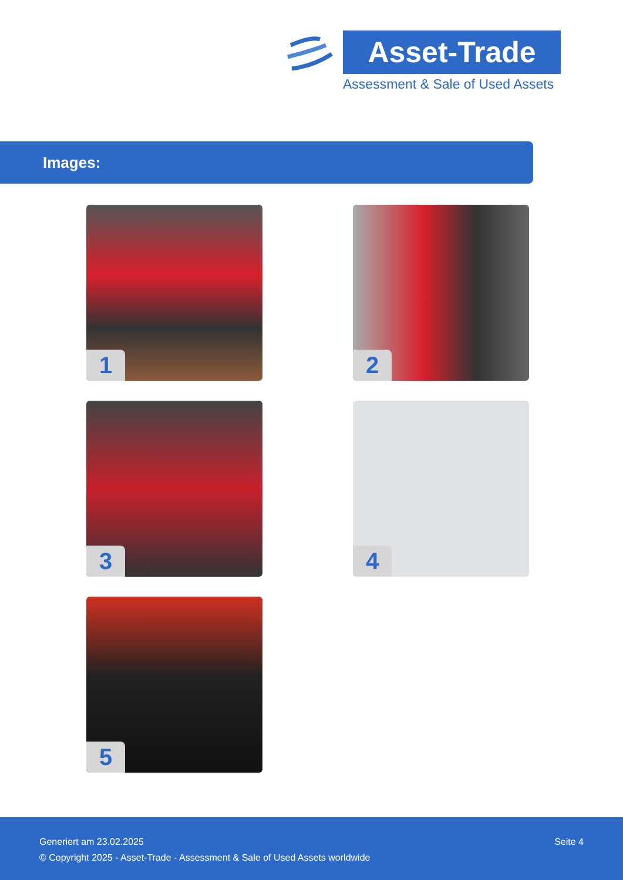Asset-Trade
Assessment & Sale of Used Assets
Images:
1 2
3 4
5
Seite 4 Generiert am 23.02.2025
© Copyright 2025 - Asset-Trade - Assessment & Sale of Used Assets worldwide